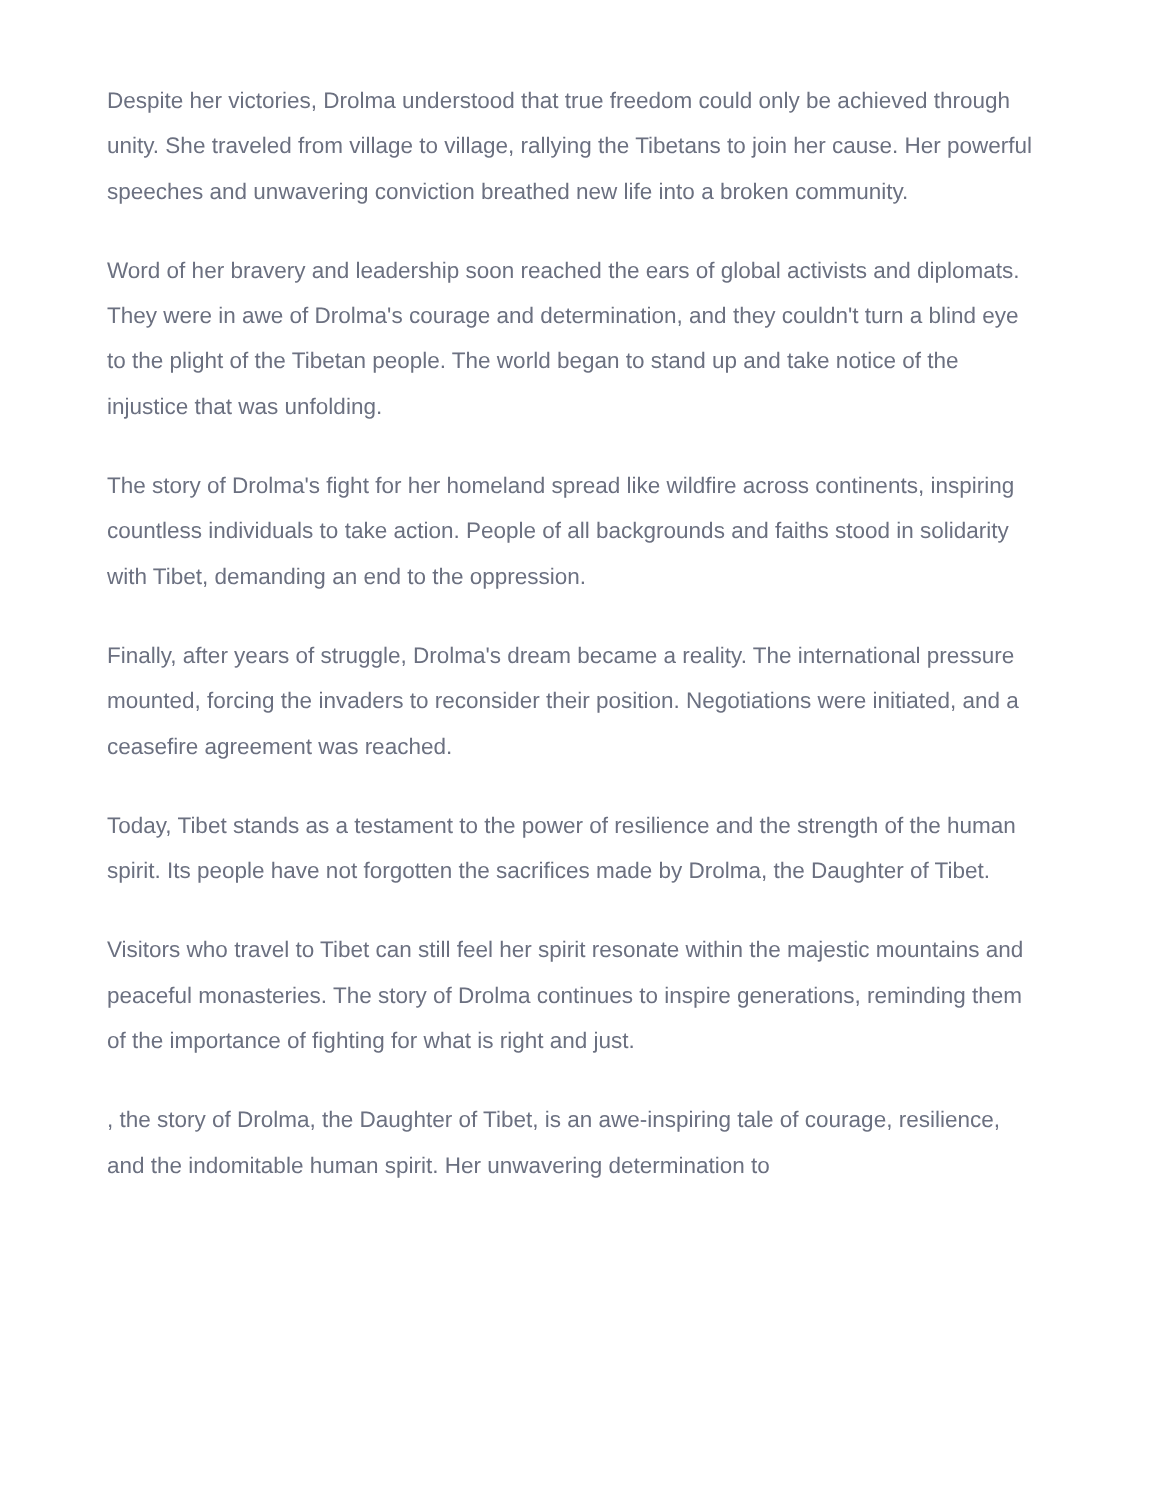Despite her victories, Drolma understood that true freedom could only be achieved through unity. She traveled from village to village, rallying the Tibetans to join her cause. Her powerful speeches and unwavering conviction breathed new life into a broken community.
Word of her bravery and leadership soon reached the ears of global activists and diplomats. They were in awe of Drolma's courage and determination, and they couldn't turn a blind eye to the plight of the Tibetan people. The world began to stand up and take notice of the injustice that was unfolding.
The story of Drolma's fight for her homeland spread like wildfire across continents, inspiring countless individuals to take action. People of all backgrounds and faiths stood in solidarity with Tibet, demanding an end to the oppression.
Finally, after years of struggle, Drolma's dream became a reality. The international pressure mounted, forcing the invaders to reconsider their position. Negotiations were initiated, and a ceasefire agreement was reached.
Today, Tibet stands as a testament to the power of resilience and the strength of the human spirit. Its people have not forgotten the sacrifices made by Drolma, the Daughter of Tibet.
Visitors who travel to Tibet can still feel her spirit resonate within the majestic mountains and peaceful monasteries. The story of Drolma continues to inspire generations, reminding them of the importance of fighting for what is right and just.
, the story of Drolma, the Daughter of Tibet, is an awe-inspiring tale of courage, resilience, and the indomitable human spirit. Her unwavering determination to